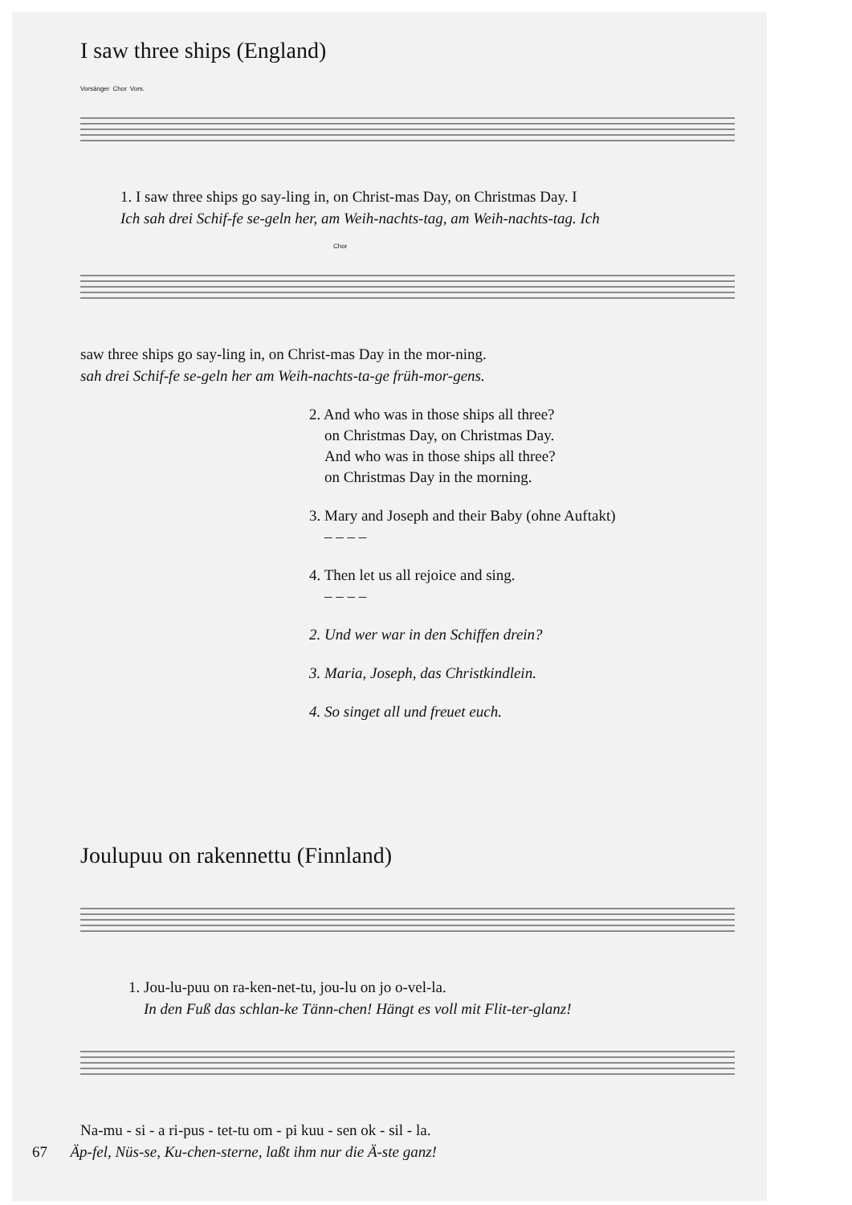I saw three ships (England)
Vorsänger Chor Vors.
1. I saw three ships go say-ling in, on Christ-mas Day, on Christmas Day. I
Ich sah drei Schif-fe se-geln her, am Weih-nachts-tag, am Weih-nachts-tag. Ich
Chor
saw three ships go say-ling in, on Christ-mas Day in the mor-ning.
sah drei Schif-fe se-geln her am Weih-nachts-ta-ge früh-mor-gens.
2. And who was in those ships all three?
on Christmas Day, on Christmas Day.
And who was in those ships all three?
on Christmas Day in the morning.
3. Mary and Joseph and their Baby (ohne Auftakt)
– – – –
4. Then let us all rejoice and sing.
– – – –
2. Und wer war in den Schiffen drein?
3. Maria, Joseph, das Christkindlein.
4. So singet all und freuet euch.
Joulupuu on rakennettu (Finnland)
1. Jou-lu-puu on ra-ken-net-tu, jou-lu on jo o-vel-la.
In den Fuß das schlan-ke Tänn-chen! Hängt es voll mit Flit-ter-glanz!
Na-mu - si - a ri-pus - tet-tu om - pi kuu - sen ok - sil - la.
67 Äp-fel, Nüs-se, Ku-chen-sterne, laßt ihm nur die Ä-ste ganz!